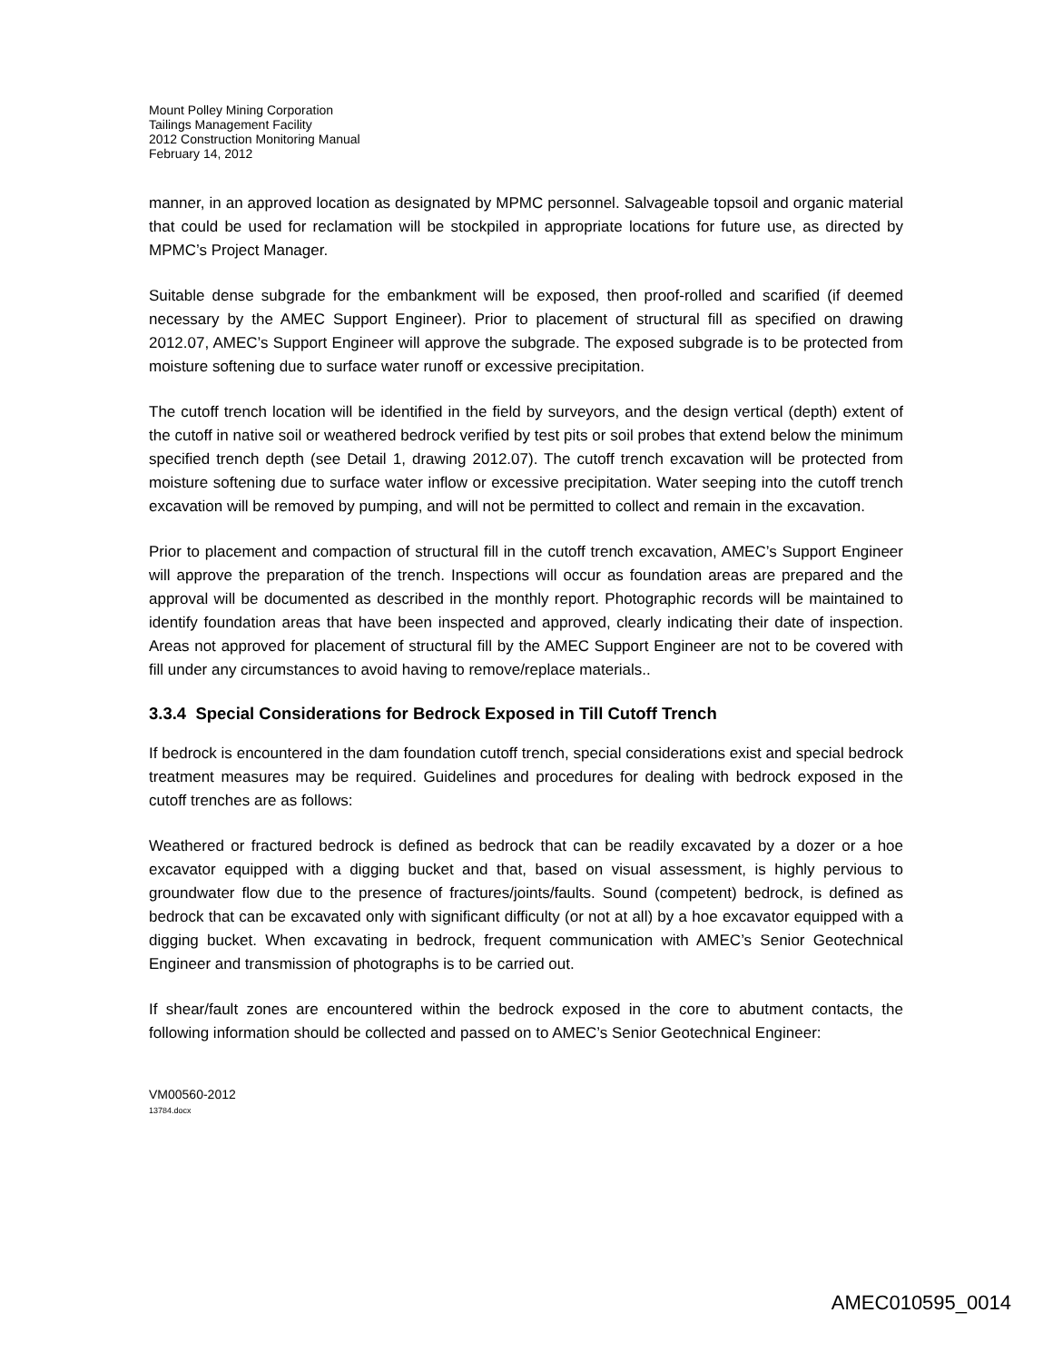Mount Polley Mining Corporation
Tailings Management Facility
2012 Construction Monitoring Manual
February 14, 2012
manner, in an approved location as designated by MPMC personnel. Salvageable topsoil and organic material that could be used for reclamation will be stockpiled in appropriate locations for future use, as directed by MPMC’s Project Manager.
Suitable dense subgrade for the embankment will be exposed, then proof-rolled and scarified (if deemed necessary by the AMEC Support Engineer). Prior to placement of structural fill as specified on drawing 2012.07, AMEC’s Support Engineer will approve the subgrade. The exposed subgrade is to be protected from moisture softening due to surface water runoff or excessive precipitation.
The cutoff trench location will be identified in the field by surveyors, and the design vertical (depth) extent of the cutoff in native soil or weathered bedrock verified by test pits or soil probes that extend below the minimum specified trench depth (see Detail 1, drawing 2012.07). The cutoff trench excavation will be protected from moisture softening due to surface water inflow or excessive precipitation. Water seeping into the cutoff trench excavation will be removed by pumping, and will not be permitted to collect and remain in the excavation.
Prior to placement and compaction of structural fill in the cutoff trench excavation, AMEC’s Support Engineer will approve the preparation of the trench. Inspections will occur as foundation areas are prepared and the approval will be documented as described in the monthly report. Photographic records will be maintained to identify foundation areas that have been inspected and approved, clearly indicating their date of inspection. Areas not approved for placement of structural fill by the AMEC Support Engineer are not to be covered with fill under any circumstances to avoid having to remove/replace materials..
3.3.4 Special Considerations for Bedrock Exposed in Till Cutoff Trench
If bedrock is encountered in the dam foundation cutoff trench, special considerations exist and special bedrock treatment measures may be required. Guidelines and procedures for dealing with bedrock exposed in the cutoff trenches are as follows:
Weathered or fractured bedrock is defined as bedrock that can be readily excavated by a dozer or a hoe excavator equipped with a digging bucket and that, based on visual assessment, is highly pervious to groundwater flow due to the presence of fractures/joints/faults. Sound (competent) bedrock, is defined as bedrock that can be excavated only with significant difficulty (or not at all) by a hoe excavator equipped with a digging bucket. When excavating in bedrock, frequent communication with AMEC’s Senior Geotechnical Engineer and transmission of photographs is to be carried out.
If shear/fault zones are encountered within the bedrock exposed in the core to abutment contacts, the following information should be collected and passed on to AMEC’s Senior Geotechnical Engineer:
VM00560-2012
13784.docx
AMEC010595_0014